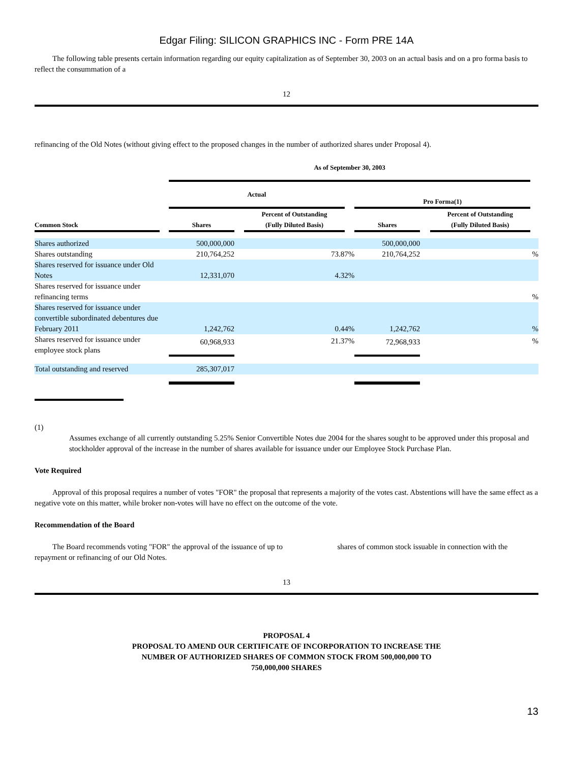Edgar Filing: SILICON GRAPHICS INC - Form PRE 14A
The following table presents certain information regarding our equity capitalization as of September 30, 2003 on an actual basis and on a pro forma basis to reflect the consummation of a
12
refinancing of the Old Notes (without giving effect to the proposed changes in the number of authorized shares under Proposal 4).
| | | As of September 30, 2003 | | | | | | | |
| | | Actual | | | | Pro Forma(1) | | | |
| Common Stock | | Shares | | Percent of Outstanding (Fully Diluted Basis) | | Shares | | Percent of Outstanding (Fully Diluted Basis) | |
| Shares authorized | | 500,000,000 | | | | 500,000,000 | | | |
| Shares outstanding | | 210,764,252 | | 73.87% | | 210,764,252 | | | % |
| Shares reserved for issuance under Old Notes | | 12,331,070 | | 4.32% | | | | | |
| Shares reserved for issuance under refinancing terms | | | | | | | | | % |
| Shares reserved for issuance under convertible subordinated debentures due February 2011 | | 1,242,762 | | 0.44% | | 1,242,762 | | | % |
| Shares reserved for issuance under employee stock plans | | 60,968,933 | | 21.37% | | 72,968,933 | | | % |
| Total outstanding and reserved | | 285,307,017 | | | | | | | |
(1)
Assumes exchange of all currently outstanding 5.25% Senior Convertible Notes due 2004 for the shares sought to be approved under this proposal and stockholder approval of the increase in the number of shares available for issuance under our Employee Stock Purchase Plan.
Vote Required
Approval of this proposal requires a number of votes "FOR" the proposal that represents a majority of the votes cast. Abstentions will have the same effect as a negative vote on this matter, while broker non-votes will have no effect on the outcome of the vote.
Recommendation of the Board
The Board recommends voting "FOR" the approval of the issuance of up to shares of common stock issuable in connection with the repayment or refinancing of our Old Notes.
13
PROPOSAL 4
PROPOSAL TO AMEND OUR CERTIFICATE OF INCORPORATION TO INCREASE THE
NUMBER OF AUTHORIZED SHARES OF COMMON STOCK FROM 500,000,000 TO
750,000,000 SHARES
13